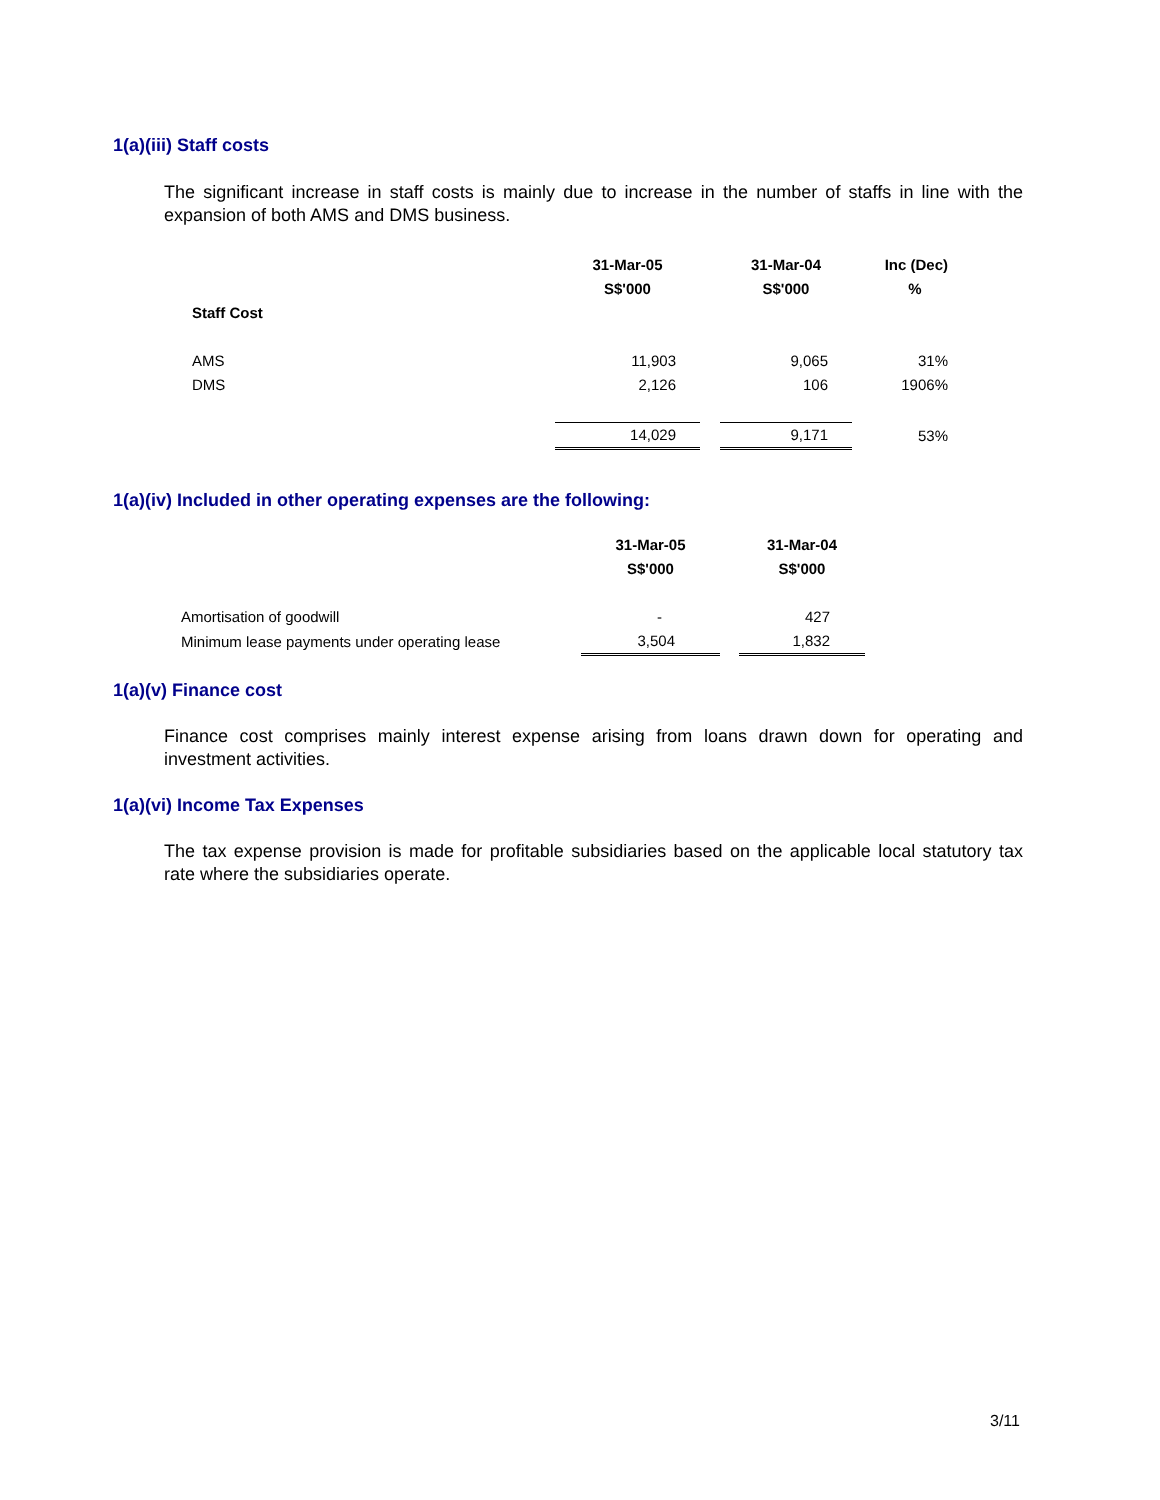1(a)(iii) Staff costs
The significant increase in staff costs is mainly due to increase in the number of staffs in line with the expansion of both AMS and DMS business.
| | 31-Mar-05 | | 31-Mar-04 | | Inc (Dec) |
| --- | --- | --- | --- | --- | --- |
| | S$'000 | | S$'000 | | % |
| Staff Cost | | | | | |
| AMS | 11,903 | | 9,065 | | 31% |
| DMS | 2,126 | | 106 | | 1906% |
| | 14,029 | | 9,171 | | 53% |
1(a)(iv) Included in other operating expenses are the following:
| | 31-Mar-05 | | 31-Mar-04 |
| --- | --- | --- | --- |
| | S$'000 | | S$'000 |
| Amortisation of goodwill | - | | 427 |
| Minimum lease payments under operating lease | 3,504 | | 1,832 |
1(a)(v) Finance cost
Finance cost comprises mainly interest expense arising from loans drawn down for operating and investment activities.
1(a)(vi) Income Tax Expenses
The tax expense provision is made for profitable subsidiaries based on the applicable local statutory tax rate where the subsidiaries operate.
3/11